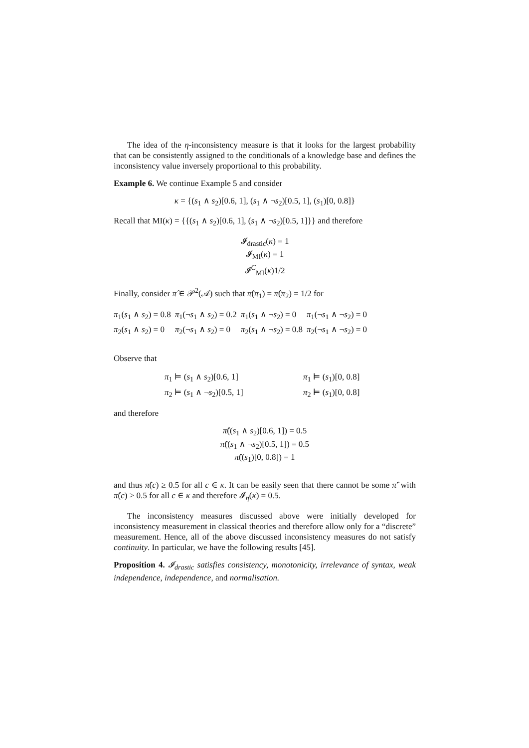The idea of the η-inconsistency measure is that it looks for the largest probability that can be consistently assigned to the conditionals of a knowledge base and defines the inconsistency value inversely proportional to this probability.
Example 6. We continue Example 5 and consider
κ = {(s<sub>1</sub> ∧ s<sub>2</sub>)[0.6, 1], (s<sub>1</sub> ∧ ¬s<sub>2</sub>)[0.5, 1], (s<sub>1</sub>)[0, 0.8]}
Recall that MI(κ) = {{(s<sub>1</sub> ∧ s<sub>2</sub>)[0.6, 1], (s<sub>1</sub> ∧ ¬s<sub>2</sub>)[0.5, 1]}} and therefore
𝓘<sub>drastic</sub>(κ) = 1
𝓘<sub>MI</sub>(κ) = 1
𝓘<sup>C</sup><sub>MI</sub>(κ)1/2
Finally, consider π̂ ∈ 𝒫<sup>2</sup>(𝒜) such that π̂(π<sub>1</sub>) = π̂(π<sub>2</sub>) = 1/2 for
| π<sub>1</sub>( s<sub>1</sub> ∧ s<sub>2</sub>) = 0.8 | π<sub>1</sub>(¬ s<sub>1</sub> ∧ s<sub>2</sub>) = 0.2 | π<sub>1</sub>( s<sub>1</sub> ∧ ¬ s<sub>2</sub>) = 0 | π<sub>1</sub>(¬ s<sub>1</sub> ∧ ¬ s<sub>2</sub>) = 0 |
| π<sub>2</sub>( s<sub>1</sub> ∧ s<sub>2</sub>) = 0 | π<sub>2</sub>(¬ s<sub>1</sub> ∧ s<sub>2</sub>) = 0 | π<sub>2</sub>( s<sub>1</sub> ∧ ¬ s<sub>2</sub>) = 0.8 | π<sub>2</sub>(¬ s<sub>1</sub> ∧ ¬ s<sub>2</sub>) = 0 |
Observe that
| π<sub>1</sub> ⊨ ( s<sub>1</sub> ∧ s<sub>2</sub>)[0.6, 1] | π<sub>1</sub> ⊨ ( s<sub>1</sub>)[0, 0.8] |
| π<sub>2</sub> ⊨ ( s<sub>1</sub> ∧ ¬ s<sub>2</sub>)[0.5, 1] | π<sub>2</sub> ⊨ ( s<sub>1</sub>)[0, 0.8] |
and therefore
π̂((s<sub>1</sub> ∧ s<sub>2</sub>)[0.6, 1]) = 0.5
π̂((s<sub>1</sub> ∧ ¬s<sub>2</sub>)[0.5, 1]) = 0.5
π̂((s<sub>1</sub>)[0, 0.8]) = 1
and thus π̂(c) ≥ 0.5 for all c ∈ κ. It can be easily seen that there cannot be some π̂′ with π̂(c) > 0.5 for all c ∈ κ and therefore 𝓘<sub>η</sub>(κ) = 0.5.
The inconsistency measures discussed above were initially developed for inconsistency measurement in classical theories and therefore allow only for a “discrete” measurement. Hence, all of the above discussed inconsistency measures do not satisfy continuity. In particular, we have the following results [45].
Proposition 4. 𝓘<sub>drastic</sub> satisfies consistency, monotonicity, irrelevance of syntax, weak independence, independence, and normalisation.